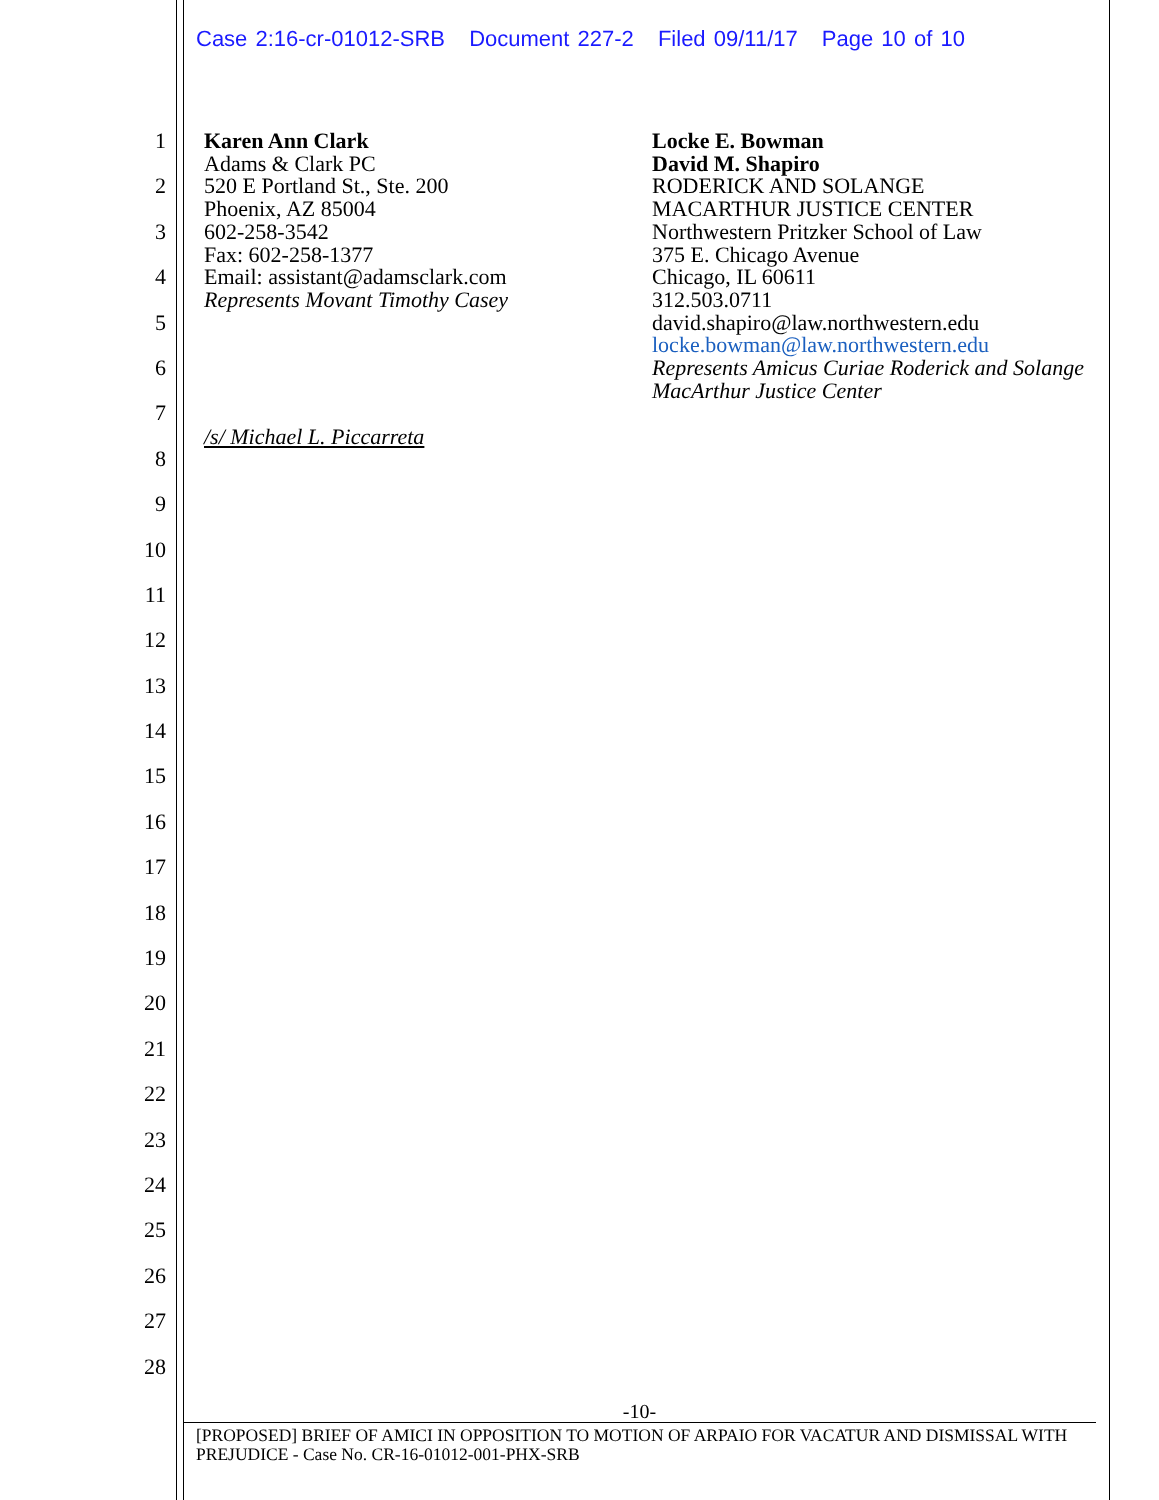Case 2:16-cr-01012-SRB Document 227-2 Filed 09/11/17 Page 10 of 10
1
2
3
4
5
6
7
8
9
10
11
12
13
14
15
16
17
18
19
20
21
22
23
24
25
26
27
28
Karen Ann Clark
Adams & Clark PC
520 E Portland St., Ste. 200
Phoenix, AZ 85004
602-258-3542
Fax: 602-258-1377
Email: assistant@adamsclark.com
Represents Movant Timothy Casey
Locke E. Bowman
David M. Shapiro
RODERICK AND SOLANGE
MACARTHUR JUSTICE CENTER
Northwestern Pritzker School of Law
375 E. Chicago Avenue
Chicago, IL 60611
312.503.0711
david.shapiro@law.northwestern.edu
locke.bowman@law.northwestern.edu
Represents Amicus Curiae Roderick and Solange MacArthur Justice Center
/s/ Michael L. Piccarreta
-10-
[PROPOSED] BRIEF OF AMICI IN OPPOSITION TO MOTION OF ARPAIO FOR VACATUR AND DISMISSAL WITH PREJUDICE - Case No. CR-16-01012-001-PHX-SRB